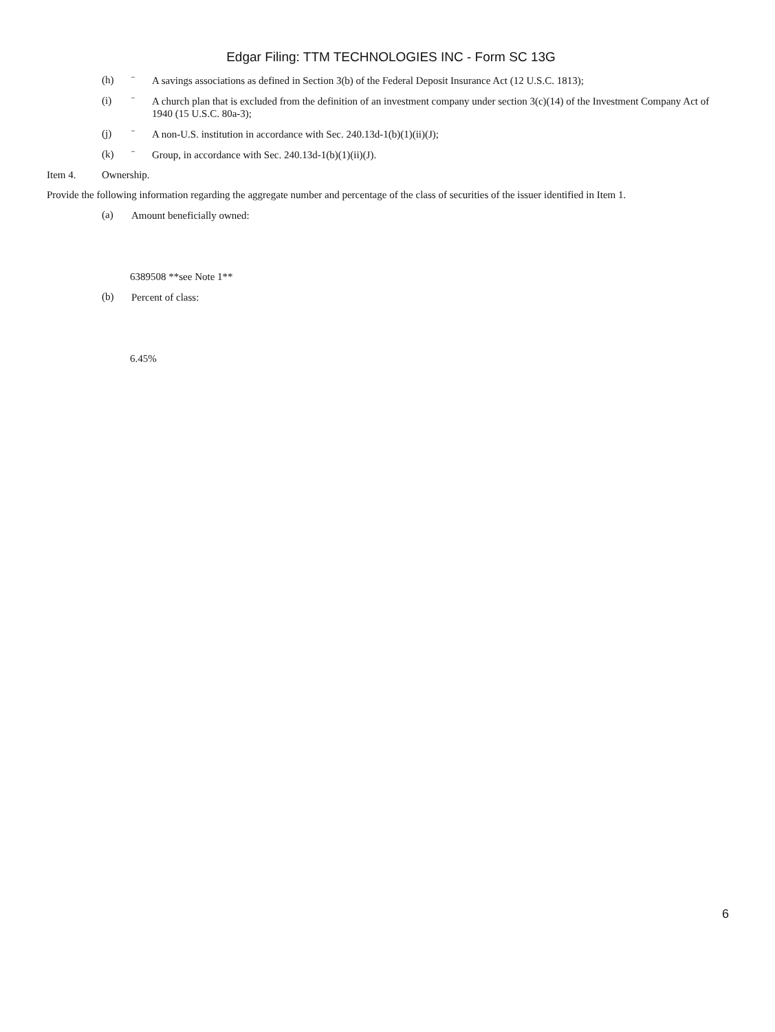Edgar Filing: TTM TECHNOLOGIES INC - Form SC 13G
(h) ¨ A savings associations as defined in Section 3(b) of the Federal Deposit Insurance Act (12 U.S.C. 1813);
(i) ¨ A church plan that is excluded from the definition of an investment company under section 3(c)(14) of the Investment Company Act of 1940 (15 U.S.C. 80a-3);
(j) ¨ A non-U.S. institution in accordance with Sec. 240.13d-1(b)(1)(ii)(J);
(k) ¨ Group, in accordance with Sec. 240.13d-1(b)(1)(ii)(J).
Item 4. Ownership.
Provide the following information regarding the aggregate number and percentage of the class of securities of the issuer identified in Item 1.
(a) Amount beneficially owned:
6389508 **see Note 1**
(b) Percent of class:
6.45%
6